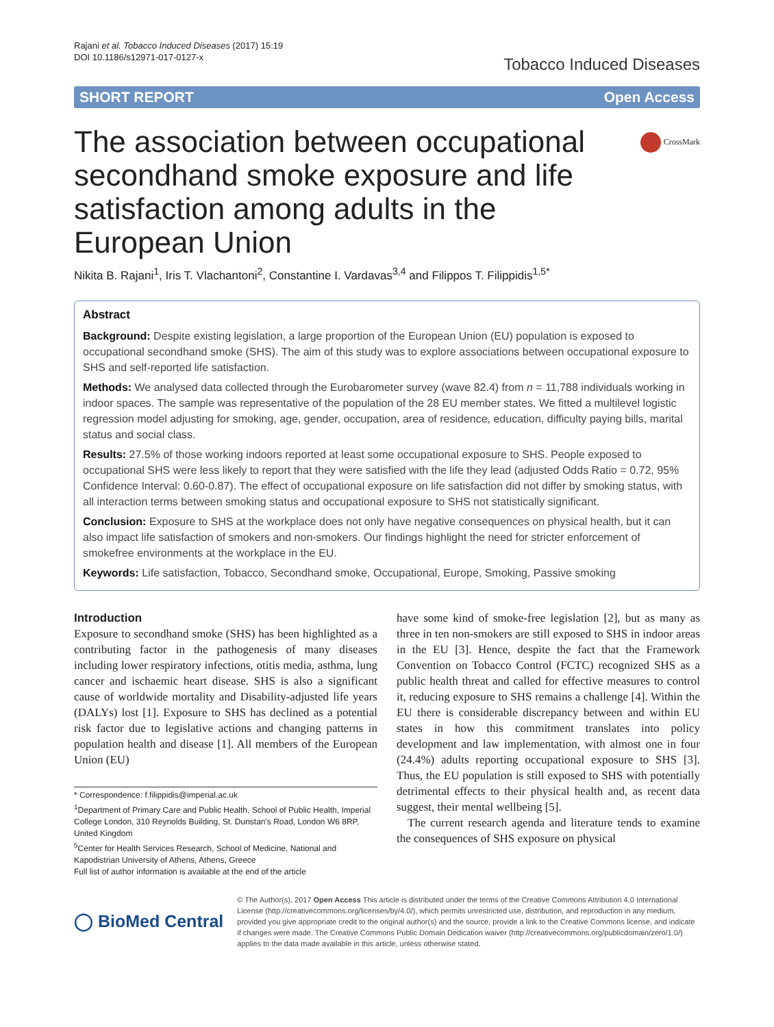Rajani et al. Tobacco Induced Diseases (2017) 15:19
DOI 10.1186/s12971-017-0127-x
Tobacco Induced Diseases
SHORT REPORT Open Access
The association between occupational secondhand smoke exposure and life satisfaction among adults in the European Union
CrossMark
Nikita B. Rajani<sup>1</sup>, Iris T. Vlachantoni<sup>2</sup>, Constantine I. Vardavas<sup>3,4</sup> and Filippos T. Filippidis<sup>1,5*</sup>
Abstract
Background: Despite existing legislation, a large proportion of the European Union (EU) population is exposed to occupational secondhand smoke (SHS). The aim of this study was to explore associations between occupational exposure to SHS and self-reported life satisfaction.
Methods: We analysed data collected through the Eurobarometer survey (wave 82.4) from n = 11,788 individuals working in indoor spaces. The sample was representative of the population of the 28 EU member states. We fitted a multilevel logistic regression model adjusting for smoking, age, gender, occupation, area of residence, education, difficulty paying bills, marital status and social class.
Results: 27.5% of those working indoors reported at least some occupational exposure to SHS. People exposed to occupational SHS were less likely to report that they were satisfied with the life they lead (adjusted Odds Ratio = 0.72, 95% Confidence Interval: 0.60-0.87). The effect of occupational exposure on life satisfaction did not differ by smoking status, with all interaction terms between smoking status and occupational exposure to SHS not statistically significant.
Conclusion: Exposure to SHS at the workplace does not only have negative consequences on physical health, but it can also impact life satisfaction of smokers and non-smokers. Our findings highlight the need for stricter enforcement of smokefree environments at the workplace in the EU.
Keywords: Life satisfaction, Tobacco, Secondhand smoke, Occupational, Europe, Smoking, Passive smoking
Introduction
Exposure to secondhand smoke (SHS) has been highlighted as a contributing factor in the pathogenesis of many diseases including lower respiratory infections, otitis media, asthma, lung cancer and ischaemic heart disease. SHS is also a significant cause of worldwide mortality and Disability-adjusted life years (DALYs) lost [1]. Exposure to SHS has declined as a potential risk factor due to legislative actions and changing patterns in population health and disease [1]. All members of the European Union (EU)
* Correspondence: f.filippidis@imperial.ac.uk
<sup>1</sup> Department of Primary Care and Public Health, School of Public Health, Imperial College London, 310 Reynolds Building, St. Dunstan's Road, London W6 8RP, United Kingdom
<sup>5</sup> Center for Health Services Research, School of Medicine, National and Kapodistrian University of Athens, Athens, Greece
Full list of author information is available at the end of the article
have some kind of smoke-free legislation [2], but as many as three in ten non-smokers are still exposed to SHS in indoor areas in the EU [3]. Hence, despite the fact that the Framework Convention on Tobacco Control (FCTC) recognized SHS as a public health threat and called for effective measures to control it, reducing exposure to SHS remains a challenge [4]. Within the EU there is considerable discrepancy between and within EU states in how this commitment translates into policy development and law implementation, with almost one in four (24.4%) adults reporting occupational exposure to SHS [3]. Thus, the EU population is still exposed to SHS with potentially detrimental effects to their physical health and, as recent data suggest, their mental wellbeing [5].
The current research agenda and literature tends to examine the consequences of SHS exposure on physical
◯ BioMed Central
© The Author(s). 2017 Open Access This article is distributed under the terms of the Creative Commons Attribution 4.0 International License (http://creativecommons.org/licenses/by/4.0/), which permits unrestricted use, distribution, and reproduction in any medium, provided you give appropriate credit to the original author(s) and the source, provide a link to the Creative Commons license, and indicate if changes were made. The Creative Commons Public Domain Dedication waiver (http://creativecommons.org/publicdomain/zero/1.0/) applies to the data made available in this article, unless otherwise stated.